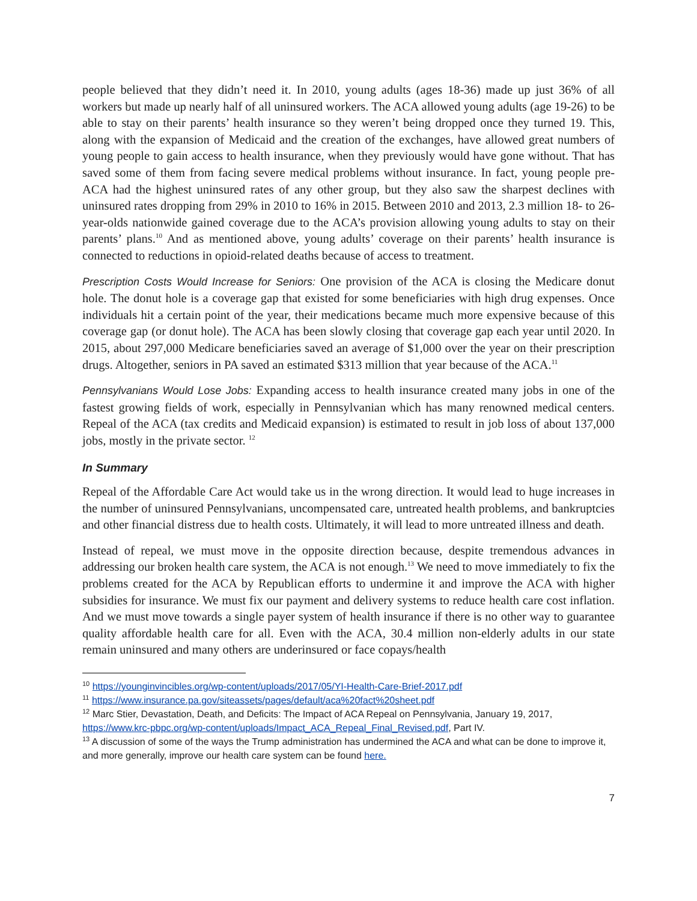people believed that they didn’t need it. In 2010, young adults (ages 18-36) made up just 36% of all workers but made up nearly half of all uninsured workers. The ACA allowed young adults (age 19-26) to be able to stay on their parents’ health insurance so they weren’t being dropped once they turned 19. This, along with the expansion of Medicaid and the creation of the exchanges, have allowed great numbers of young people to gain access to health insurance, when they previously would have gone without. That has saved some of them from facing severe medical problems without insurance. In fact, young people pre-ACA had the highest uninsured rates of any other group, but they also saw the sharpest declines with uninsured rates dropping from 29% in 2010 to 16% in 2015. Between 2010 and 2013, 2.3 million 18- to 26-year-olds nationwide gained coverage due to the ACA’s provision allowing young adults to stay on their parents’ plans.<sup>10</sup> And as mentioned above, young adults’ coverage on their parents’ health insurance is connected to reductions in opioid-related deaths because of access to treatment.
Prescription Costs Would Increase for Seniors: One provision of the ACA is closing the Medicare donut hole. The donut hole is a coverage gap that existed for some beneficiaries with high drug expenses. Once individuals hit a certain point of the year, their medications became much more expensive because of this coverage gap (or donut hole). The ACA has been slowly closing that coverage gap each year until 2020. In 2015, about 297,000 Medicare beneficiaries saved an average of $1,000 over the year on their prescription drugs. Altogether, seniors in PA saved an estimated $313 million that year because of the ACA.<sup>11</sup>
Pennsylvanians Would Lose Jobs: Expanding access to health insurance created many jobs in one of the fastest growing fields of work, especially in Pennsylvanian which has many renowned medical centers. Repeal of the ACA (tax credits and Medicaid expansion) is estimated to result in job loss of about 137,000 jobs, mostly in the private sector. <sup>12</sup>
In Summary
Repeal of the Affordable Care Act would take us in the wrong direction. It would lead to huge increases in the number of uninsured Pennsylvanians, uncompensated care, untreated health problems, and bankruptcies and other financial distress due to health costs. Ultimately, it will lead to more untreated illness and death.
Instead of repeal, we must move in the opposite direction because, despite tremendous advances in addressing our broken health care system, the ACA is not enough.<sup>13</sup> We need to move immediately to fix the problems created for the ACA by Republican efforts to undermine it and improve the ACA with higher subsidies for insurance. We must fix our payment and delivery systems to reduce health care cost inflation. And we must move towards a single payer system of health insurance if there is no other way to guarantee quality affordable health care for all. Even with the ACA, 30.4 million non-elderly adults in our state remain uninsured and many others are underinsured or face copays/health
<sup>10</sup> https://younginvincibles.org/wp-content/uploads/2017/05/YI-Health-Care-Brief-2017.pdf
<sup>11</sup> https://www.insurance.pa.gov/siteassets/pages/default/aca%20fact%20sheet.pdf
<sup>12</sup> Marc Stier, Devastation, Death, and Deficits: The Impact of ACA Repeal on Pennsylvania, January 19, 2017, https://www.krc-pbpc.org/wp-content/uploads/Impact_ACA_Repeal_Final_Revised.pdf, Part IV.
<sup>13</sup> A discussion of some of the ways the Trump administration has undermined the ACA and what can be done to improve it, and more generally, improve our health care system can be found here.
7